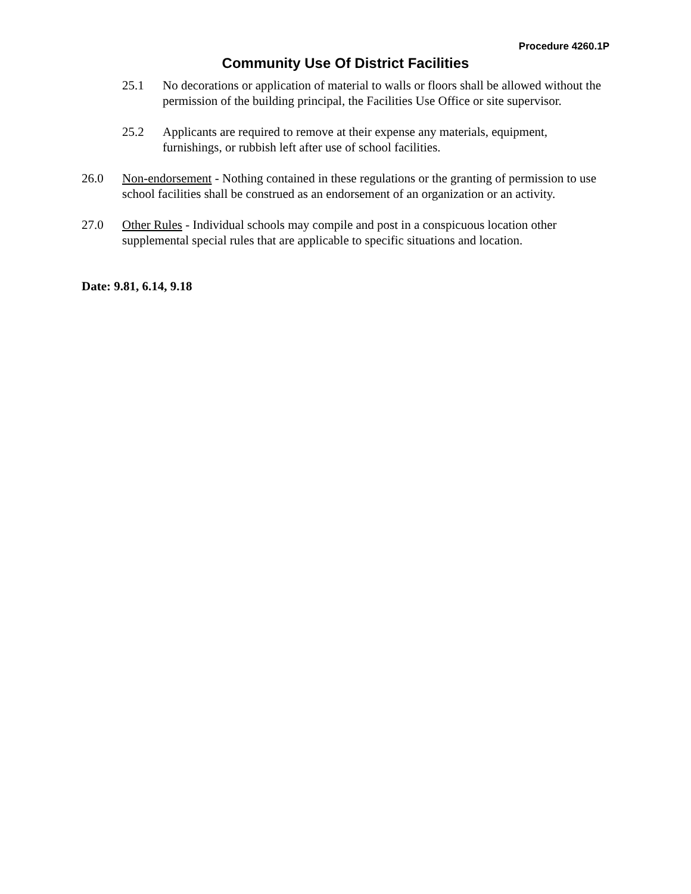Procedure 4260.1P
Community Use Of District Facilities
25.1 No decorations or application of material to walls or floors shall be allowed without the permission of the building principal, the Facilities Use Office or site supervisor.
25.2 Applicants are required to remove at their expense any materials, equipment, furnishings, or rubbish left after use of school facilities.
26.0 Non-endorsement - Nothing contained in these regulations or the granting of permission to use school facilities shall be construed as an endorsement of an organization or an activity.
27.0 Other Rules - Individual schools may compile and post in a conspicuous location other supplemental special rules that are applicable to specific situations and location.
Date: 9.81, 6.14, 9.18